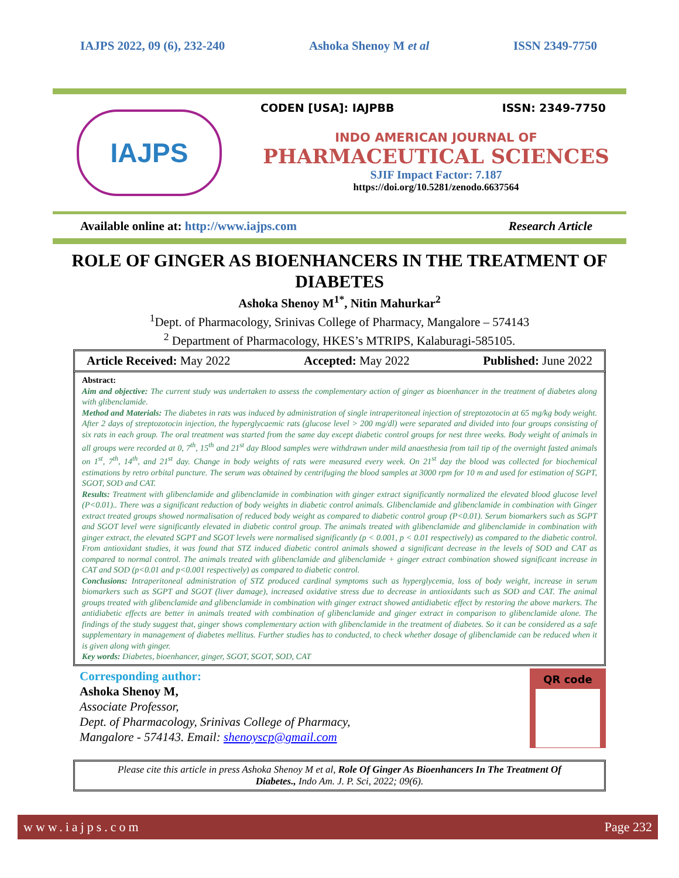IAJPS 2022, 09 (6), 232-240 Ashoka Shenoy M et al ISSN 2349-7750
IAJPS
CODEN [USA]: IAJPBB ISSN: 2349-7750
INDO AMERICAN JOURNAL OF
PHARMACEUTICAL SCIENCES
SJIF Impact Factor: 7.187
https://doi.org/10.5281/zenodo.6637564
Available online at: http://www.iajps.com Research Article
ROLE OF GINGER AS BIOENHANCERS IN THE TREATMENT OF DIABETES
Ashoka Shenoy M<sup>1*</sup>, Nitin Mahurkar<sup>2</sup>
<sup>1</sup> Dept. of Pharmacology, Srinivas College of Pharmacy, Mangalore – 574143
<sup>2</sup> Department of Pharmacology, HKES’s MTRIPS, Kalaburagi-585105.
Article Received: May 2022 Accepted: May 2022 Published: June 2022
Abstract:
Aim and objective: The current study was undertaken to assess the complementary action of ginger as bioenhancer in the treatment of diabetes along with glibenclamide.
Method and Materials: The diabetes in rats was induced by administration of single intraperitoneal injection of streptozotocin at 65 mg/kg body weight. After 2 days of streptozotocin injection, the hyperglycaemic rats (glucose level > 200 mg/dl) were separated and divided into four groups consisting of six rats in each group. The oral treatment was started from the same day except diabetic control groups for nest three weeks. Body weight of animals in all groups were recorded at 0, 7<sup>th</sup>, 15<sup>th</sup> and 21<sup>st</sup> day Blood samples were withdrawn under mild anaesthesia from tail tip of the overnight fasted animals on 1<sup>st</sup>, 7<sup>th</sup>, 14<sup>th</sup>, and 21<sup>st</sup> day. Change in body weights of rats were measured every week. On 21<sup>st</sup> day the blood was collected for biochemical estimations by retro orbital puncture. The serum was obtained by centrifuging the blood samples at 3000 rpm for 10 m and used for estimation of SGPT, SGOT, SOD and CAT.
Results: Treatment with glibenclamide and glibenclamide in combination with ginger extract significantly normalized the elevated blood glucose level (P<0.01).. There was a significant reduction of body weights in diabetic control animals. Glibenclamide and glibenclamide in combination with Ginger extract treated groups showed normalisation of reduced body weight as compared to diabetic control group (P<0.01). Serum biomarkers such as SGPT and SGOT level were significantly elevated in diabetic control group. The animals treated with glibenclamide and glibenclamide in combination with ginger extract, the elevated SGPT and SGOT levels were normalised significantly (p < 0.001, p < 0.01 respectively) as compared to the diabetic control. From antioxidant studies, it was found that STZ induced diabetic control animals showed a significant decrease in the levels of SOD and CAT as compared to normal control. The animals treated with glibenclamide and glibenclamide + ginger extract combination showed significant increase in CAT and SOD (p<0.01 and p<0.001 respectively) as compared to diabetic control.
Conclusions: Intraperitoneal administration of STZ produced cardinal symptoms such as hyperglycemia, loss of body weight, increase in serum biomarkers such as SGPT and SGOT (liver damage), increased oxidative stress due to decrease in antioxidants such as SOD and CAT. The animal groups treated with glibenclamide and glibenclamide in combination with ginger extract showed antidiabetic effect by restoring the above markers. The antidiabetic effects are better in animals treated with combination of glibenclamide and ginger extract in comparison to glibenclamide alone. The findings of the study suggest that, ginger shows complementary action with glibenclamide in the treatment of diabetes. So it can be considered as a safe supplementary in management of diabetes mellitus. Further studies has to conducted, to check whether dosage of glibenclamide can be reduced when it is given along with ginger.
Key words: Diabetes, bioenhancer, ginger, SGOT, SGOT, SOD, CAT
Corresponding author:
Ashoka Shenoy M,
Associate Professor,
Dept. of Pharmacology, Srinivas College of Pharmacy,
Mangalore - 574143. Email: shenoyscp@gmail.com
QR code
Please cite this article in press Ashoka Shenoy M et al, Role Of Ginger As Bioenhancers In The Treatment Of Diabetes., Indo Am. J. P. Sci, 2022; 09(6).
www.iajps.com Page 232